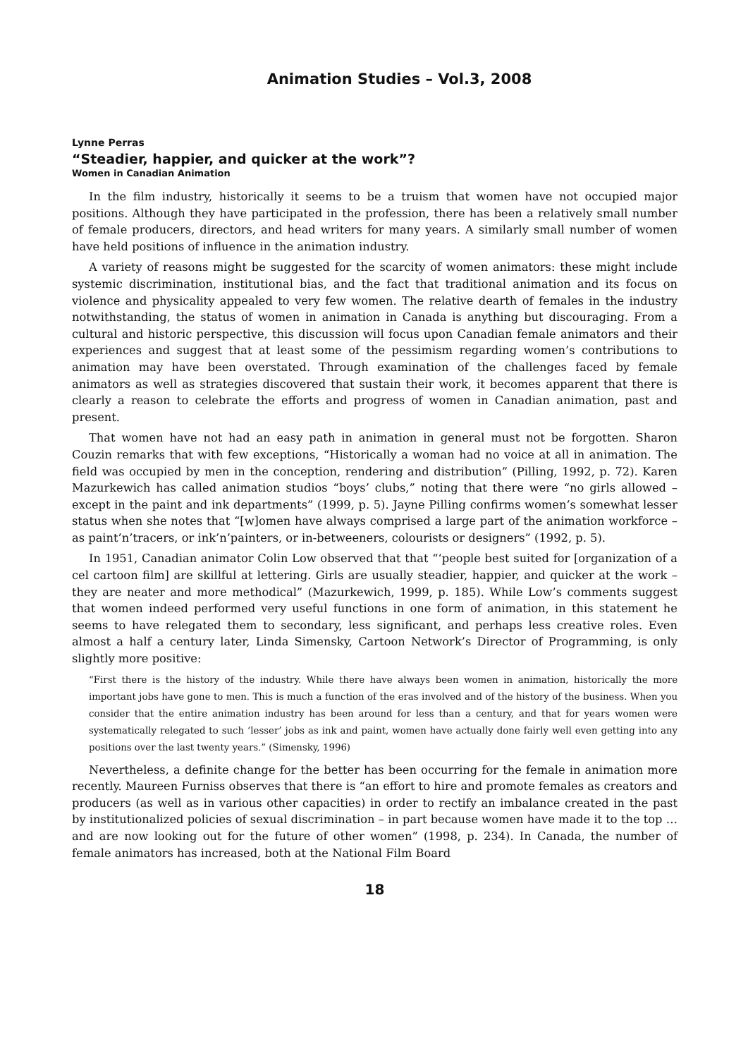Animation Studies – Vol.3, 2008
Lynne Perras
“Steadier, happier, and quicker at the work”?
Women in Canadian Animation
In the film industry, historically it seems to be a truism that women have not occupied major positions. Although they have participated in the profession, there has been a relatively small number of female producers, directors, and head writers for many years. A similarly small number of women have held positions of influence in the animation industry.
A variety of reasons might be suggested for the scarcity of women animators: these might include systemic discrimination, institutional bias, and the fact that traditional animation and its focus on violence and physicality appealed to very few women. The relative dearth of females in the industry notwithstanding, the status of women in animation in Canada is anything but discouraging. From a cultural and historic perspective, this discussion will focus upon Canadian female animators and their experiences and suggest that at least some of the pessimism regarding women’s contributions to animation may have been overstated. Through examination of the challenges faced by female animators as well as strategies discovered that sustain their work, it becomes apparent that there is clearly a reason to celebrate the efforts and progress of women in Canadian animation, past and present.
That women have not had an easy path in animation in general must not be forgotten. Sharon Couzin remarks that with few exceptions, “Historically a woman had no voice at all in animation. The field was occupied by men in the conception, rendering and distribution” (Pilling, 1992, p. 72). Karen Mazurkewich has called animation studios “boys’ clubs,” noting that there were “no girls allowed – except in the paint and ink departments” (1999, p. 5). Jayne Pilling confirms women’s somewhat lesser status when she notes that “[w]omen have always comprised a large part of the animation workforce – as paint’n’tracers, or ink’n’painters, or in-betweeners, colourists or designers” (1992, p. 5).
In 1951, Canadian animator Colin Low observed that that “‘people best suited for [organization of a cel cartoon film] are skillful at lettering. Girls are usually steadier, happier, and quicker at the work – they are neater and more methodical” (Mazurkewich, 1999, p. 185). While Low’s comments suggest that women indeed performed very useful functions in one form of animation, in this statement he seems to have relegated them to secondary, less significant, and perhaps less creative roles. Even almost a half a century later, Linda Simensky, Cartoon Network’s Director of Programming, is only slightly more positive:
“First there is the history of the industry. While there have always been women in animation, historically the more important jobs have gone to men. This is much a function of the eras involved and of the history of the business. When you consider that the entire animation industry has been around for less than a century, and that for years women were systematically relegated to such ‘lesser’ jobs as ink and paint, women have actually done fairly well even getting into any positions over the last twenty years.” (Simensky, 1996)
Nevertheless, a definite change for the better has been occurring for the female in animation more recently. Maureen Furniss observes that there is “an effort to hire and promote females as creators and producers (as well as in various other capacities) in order to rectify an imbalance created in the past by institutionalized policies of sexual discrimination – in part because women have made it to the top … and are now looking out for the future of other women” (1998, p. 234). In Canada, the number of female animators has increased, both at the National Film Board
18